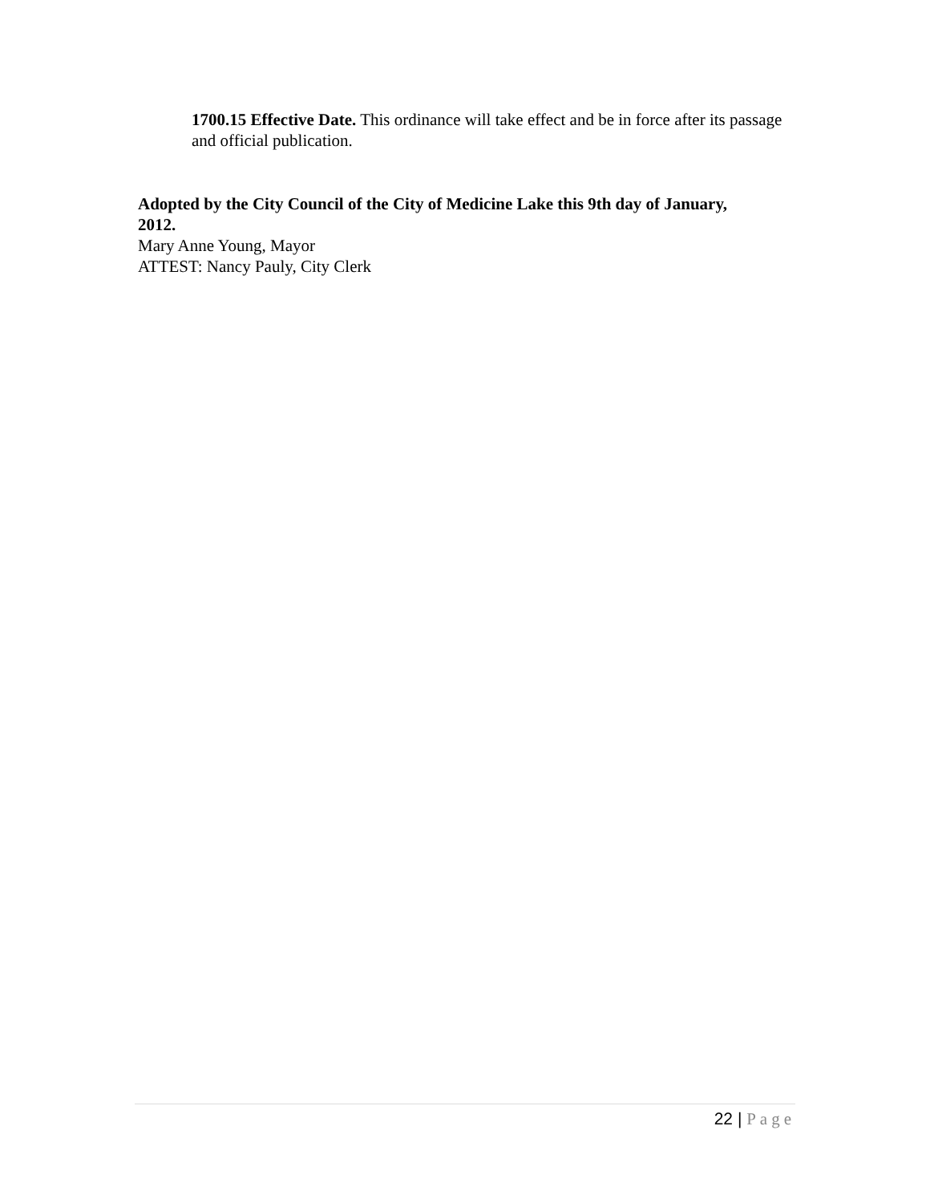1700.15 Effective Date. This ordinance will take effect and be in force after its passage and official publication.
Adopted by the City Council of the City of Medicine Lake this 9th day of January, 2012.
Mary Anne Young, Mayor
ATTEST: Nancy Pauly, City Clerk
22 | Page